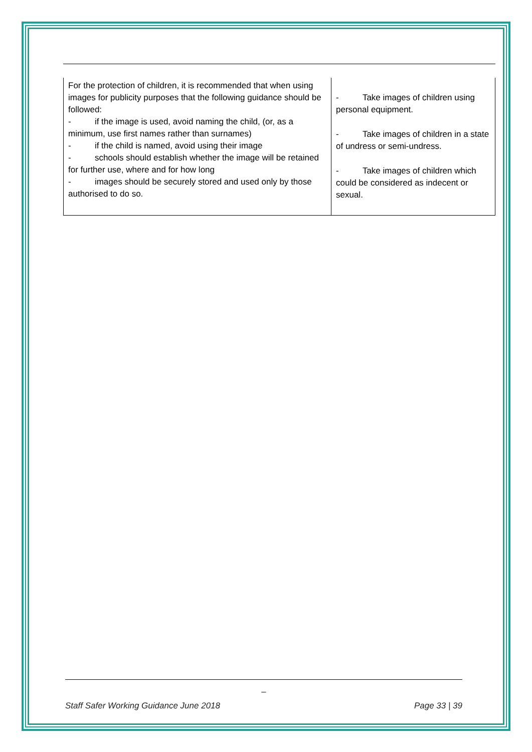| For the protection of children, it is recommended that when using images for publicity purposes that the following guidance should be followed: - if the image is used, avoid naming the child, (or, as a minimum, use first names rather than surnames) - if the child is named, avoid using their image - schools should establish whether the image will be retained for further use, where and for how long - images should be securely stored and used only by those authorised to do so. | - Take images of children using personal equipment. - Take images of children in a state of undress or semi-undress. - Take images of children which could be considered as indecent or sexual. |
_
Staff Safer Working Guidance June 2018 Page 33 | 39